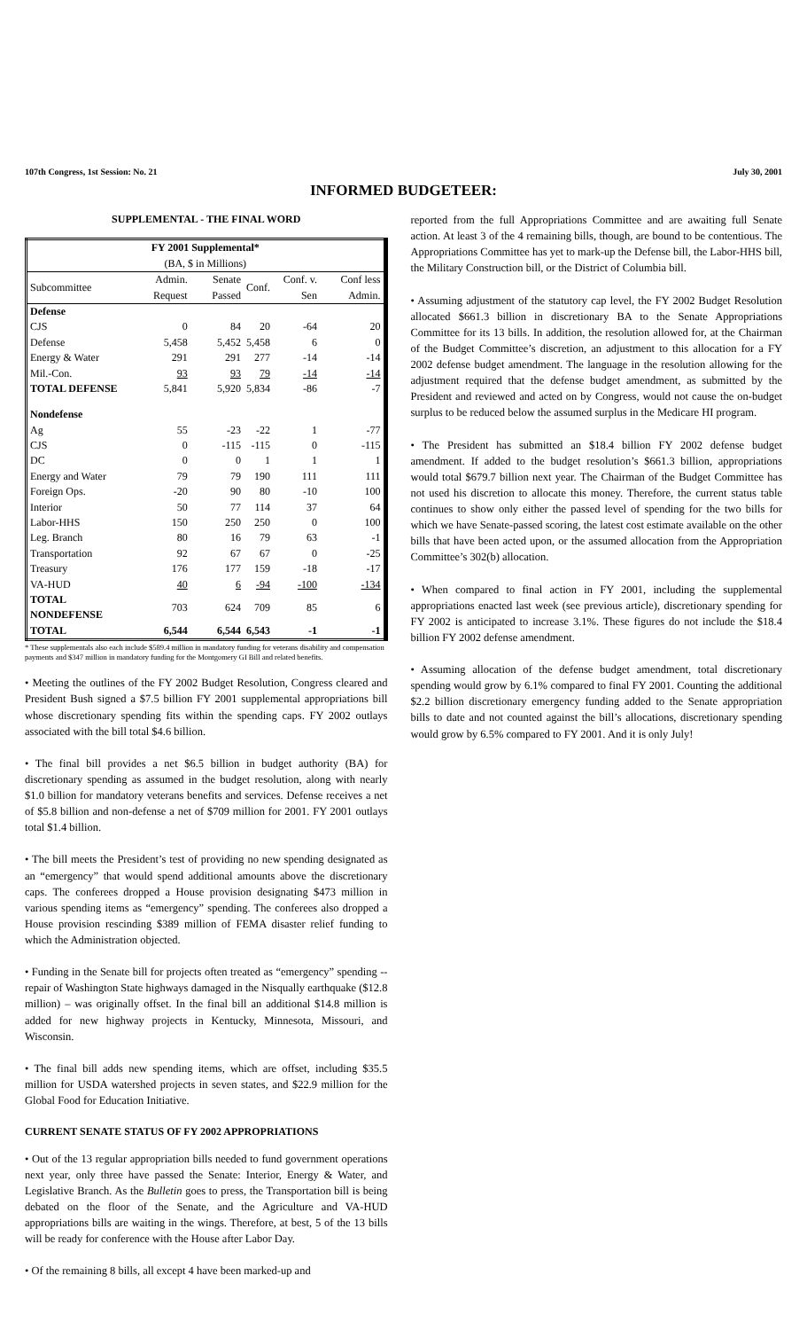107th Congress, 1st Session: No. 21 July 30, 2001
INFORMED BUDGETEER:
SUPPLEMENTAL - THE FINAL WORD
| FY 2001 Supplemental* (BA, $ in Millions) | | | | | |
| --- | --- | --- | --- | --- | --- |
| Subcommittee | Admin. Request | Senate Passed | Conf. | Conf. v. Sen | Conf less Admin. |
| Defense | | | | | |
| CJS | 0 | 84 | 20 | -64 | 20 |
| Defense | 5,458 | 5,452 | 5,458 | 6 | 0 |
| Energy & Water | 291 | 291 | 277 | -14 | -14 |
| Mil.-Con. | 93 | 93 | 79 | -14 | -14 |
| TOTAL DEFENSE | 5,841 | 5,920 | 5,834 | -86 | -7 |
| Nondefense | | | | | |
| Ag | 55 | -23 | -22 | 1 | -77 |
| CJS | 0 | -115 | -115 | 0 | -115 |
| DC | 0 | 0 | 1 | 1 | 1 |
| Energy and Water | 79 | 79 | 190 | 111 | 111 |
| Foreign Ops. | -20 | 90 | 80 | -10 | 100 |
| Interior | 50 | 77 | 114 | 37 | 64 |
| Labor-HHS | 150 | 250 | 250 | 0 | 100 |
| Leg. Branch | 80 | 16 | 79 | 63 | -1 |
| Transportation | 92 | 67 | 67 | 0 | -25 |
| Treasury | 176 | 177 | 159 | -18 | -17 |
| VA-HUD | 40 | 6 | -94 | -100 | -134 |
| TOTAL NONDEFENSE | 703 | 624 | 709 | 85 | 6 |
| TOTAL | 6,544 | 6,544 | 6,543 | -1 | -1 |
* These supplementals also each include $589.4 million in mandatory funding for veterans disability and compensation payments and $347 million in mandatory funding for the Montgomery GI Bill and related benefits.
• Meeting the outlines of the FY 2002 Budget Resolution, Congress cleared and President Bush signed a $7.5 billion FY 2001 supplemental appropriations bill whose discretionary spending fits within the spending caps. FY 2002 outlays associated with the bill total $4.6 billion.
• The final bill provides a net $6.5 billion in budget authority (BA) for discretionary spending as assumed in the budget resolution, along with nearly $1.0 billion for mandatory veterans benefits and services. Defense receives a net of $5.8 billion and non-defense a net of $709 million for 2001. FY 2001 outlays total $1.4 billion.
• The bill meets the President’s test of providing no new spending designated as an “emergency” that would spend additional amounts above the discretionary caps. The conferees dropped a House provision designating $473 million in various spending items as “emergency” spending. The conferees also dropped a House provision rescinding $389 million of FEMA disaster relief funding to which the Administration objected.
• Funding in the Senate bill for projects often treated as “emergency” spending -- repair of Washington State highways damaged in the Nisqually earthquake ($12.8 million) – was originally offset. In the final bill an additional $14.8 million is added for new highway projects in Kentucky, Minnesota, Missouri, and Wisconsin.
• The final bill adds new spending items, which are offset, including $35.5 million for USDA watershed projects in seven states, and $22.9 million for the Global Food for Education Initiative.
CURRENT SENATE STATUS OF FY 2002 APPROPRIATIONS
• Out of the 13 regular appropriation bills needed to fund government operations next year, only three have passed the Senate: Interior, Energy & Water, and Legislative Branch. As the Bulletin goes to press, the Transportation bill is being debated on the floor of the Senate, and the Agriculture and VA-HUD appropriations bills are waiting in the wings. Therefore, at best, 5 of the 13 bills will be ready for conference with the House after Labor Day.
• Of the remaining 8 bills, all except 4 have been marked-up and
reported from the full Appropriations Committee and are awaiting full Senate action. At least 3 of the 4 remaining bills, though, are bound to be contentious. The Appropriations Committee has yet to mark-up the Defense bill, the Labor-HHS bill, the Military Construction bill, or the District of Columbia bill.
• Assuming adjustment of the statutory cap level, the FY 2002 Budget Resolution allocated $661.3 billion in discretionary BA to the Senate Appropriations Committee for its 13 bills. In addition, the resolution allowed for, at the Chairman of the Budget Committee’s discretion, an adjustment to this allocation for a FY 2002 defense budget amendment. The language in the resolution allowing for the adjustment required that the defense budget amendment, as submitted by the President and reviewed and acted on by Congress, would not cause the on-budget surplus to be reduced below the assumed surplus in the Medicare HI program.
• The President has submitted an $18.4 billion FY 2002 defense budget amendment. If added to the budget resolution’s $661.3 billion, appropriations would total $679.7 billion next year. The Chairman of the Budget Committee has not used his discretion to allocate this money. Therefore, the current status table continues to show only either the passed level of spending for the two bills for which we have Senate-passed scoring, the latest cost estimate available on the other bills that have been acted upon, or the assumed allocation from the Appropriation Committee’s 302(b) allocation.
• When compared to final action in FY 2001, including the supplemental appropriations enacted last week (see previous article), discretionary spending for FY 2002 is anticipated to increase 3.1%. These figures do not include the $18.4 billion FY 2002 defense amendment.
• Assuming allocation of the defense budget amendment, total discretionary spending would grow by 6.1% compared to final FY 2001. Counting the additional $2.2 billion discretionary emergency funding added to the Senate appropriation bills to date and not counted against the bill’s allocations, discretionary spending would grow by 6.5% compared to FY 2001. And it is only July!